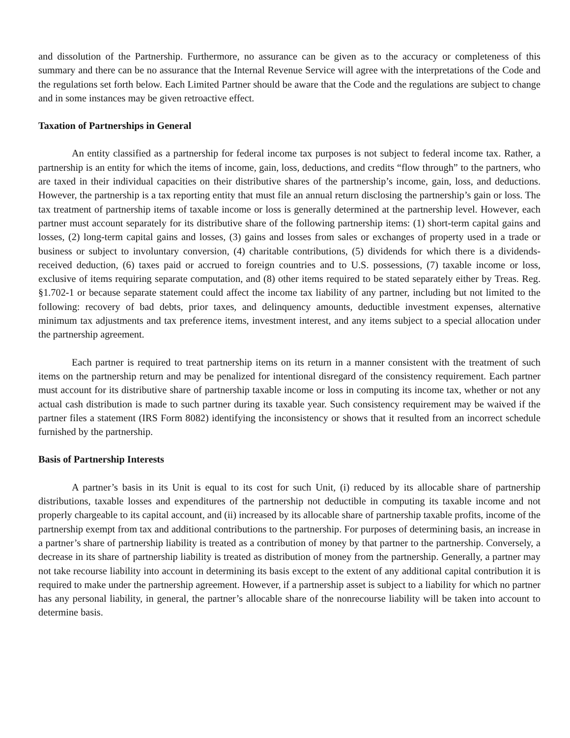and dissolution of the Partnership. Furthermore, no assurance can be given as to the accuracy or completeness of this summary and there can be no assurance that the Internal Revenue Service will agree with the interpretations of the Code and the regulations set forth below. Each Limited Partner should be aware that the Code and the regulations are subject to change and in some instances may be given retroactive effect.
Taxation of Partnerships in General
An entity classified as a partnership for federal income tax purposes is not subject to federal income tax. Rather, a partnership is an entity for which the items of income, gain, loss, deductions, and credits “flow through” to the partners, who are taxed in their individual capacities on their distributive shares of the partnership’s income, gain, loss, and deductions. However, the partnership is a tax reporting entity that must file an annual return disclosing the partnership’s gain or loss. The tax treatment of partnership items of taxable income or loss is generally determined at the partnership level. However, each partner must account separately for its distributive share of the following partnership items: (1) short-term capital gains and losses, (2) long-term capital gains and losses, (3) gains and losses from sales or exchanges of property used in a trade or business or subject to involuntary conversion, (4) charitable contributions, (5) dividends for which there is a dividends-received deduction, (6) taxes paid or accrued to foreign countries and to U.S. possessions, (7) taxable income or loss, exclusive of items requiring separate computation, and (8) other items required to be stated separately either by Treas. Reg. §1.702-1 or because separate statement could affect the income tax liability of any partner, including but not limited to the following: recovery of bad debts, prior taxes, and delinquency amounts, deductible investment expenses, alternative minimum tax adjustments and tax preference items, investment interest, and any items subject to a special allocation under the partnership agreement.
Each partner is required to treat partnership items on its return in a manner consistent with the treatment of such items on the partnership return and may be penalized for intentional disregard of the consistency requirement. Each partner must account for its distributive share of partnership taxable income or loss in computing its income tax, whether or not any actual cash distribution is made to such partner during its taxable year. Such consistency requirement may be waived if the partner files a statement (IRS Form 8082) identifying the inconsistency or shows that it resulted from an incorrect schedule furnished by the partnership.
Basis of Partnership Interests
A partner’s basis in its Unit is equal to its cost for such Unit, (i) reduced by its allocable share of partnership distributions, taxable losses and expenditures of the partnership not deductible in computing its taxable income and not properly chargeable to its capital account, and (ii) increased by its allocable share of partnership taxable profits, income of the partnership exempt from tax and additional contributions to the partnership. For purposes of determining basis, an increase in a partner’s share of partnership liability is treated as a contribution of money by that partner to the partnership. Conversely, a decrease in its share of partnership liability is treated as distribution of money from the partnership. Generally, a partner may not take recourse liability into account in determining its basis except to the extent of any additional capital contribution it is required to make under the partnership agreement. However, if a partnership asset is subject to a liability for which no partner has any personal liability, in general, the partner’s allocable share of the nonrecourse liability will be taken into account to determine basis.